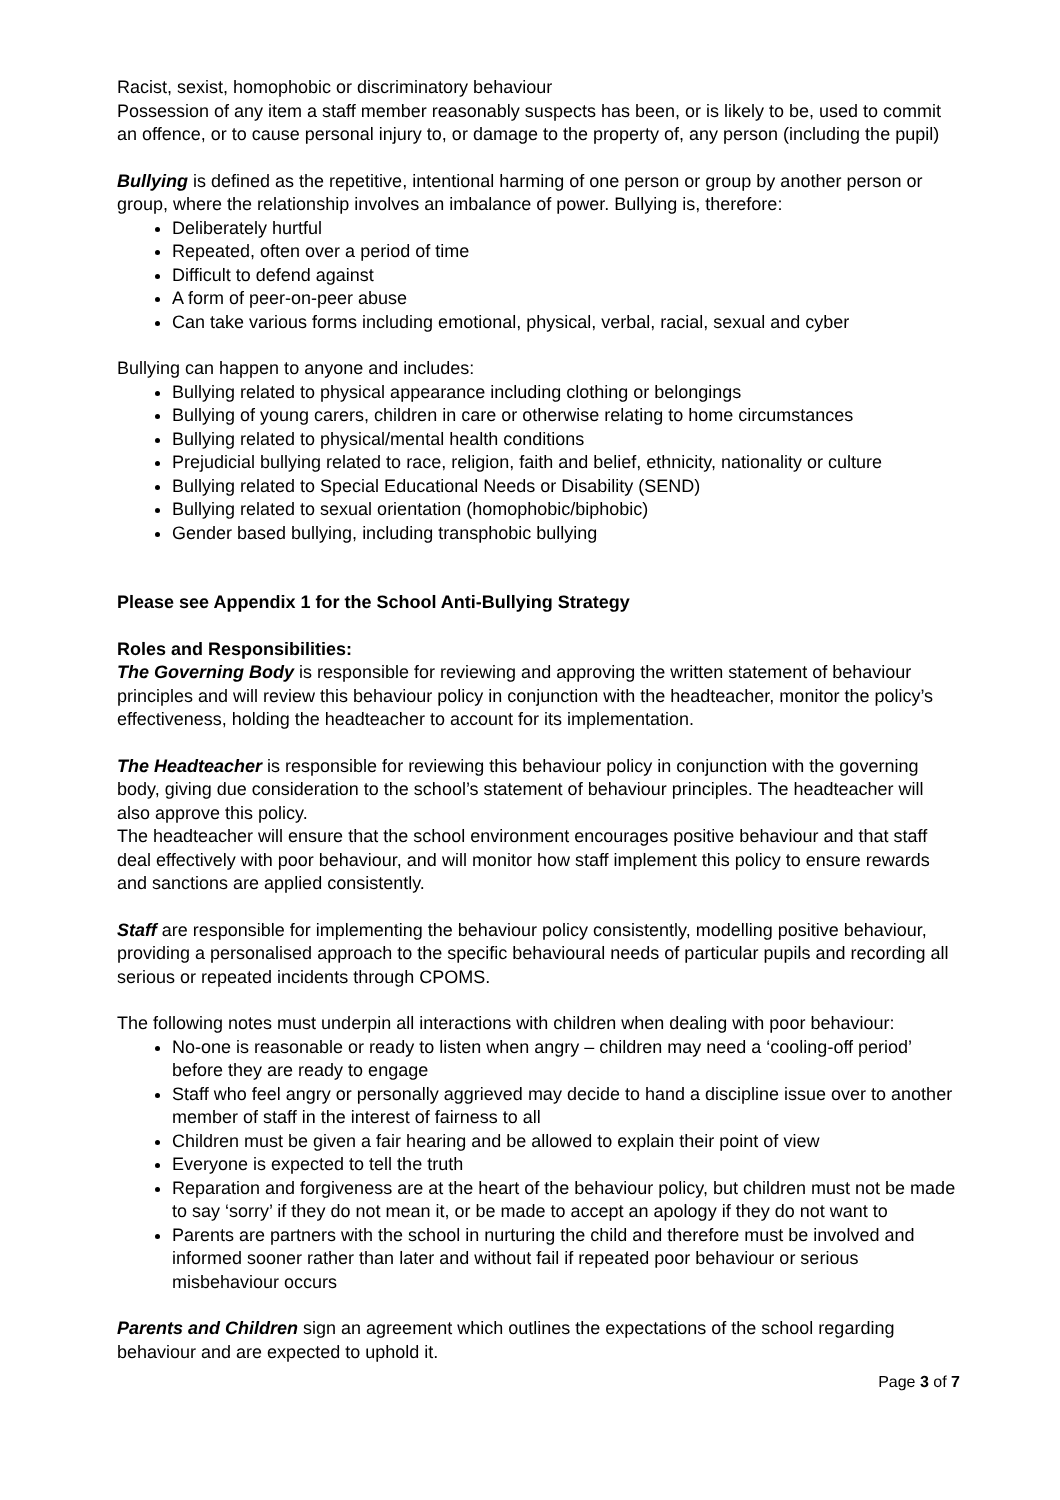Racist, sexist, homophobic or discriminatory behaviour
Possession of any item a staff member reasonably suspects has been, or is likely to be, used to commit an offence, or to cause personal injury to, or damage to the property of, any person (including the pupil)
Bullying is defined as the repetitive, intentional harming of one person or group by another person or group, where the relationship involves an imbalance of power. Bullying is, therefore:
Deliberately hurtful
Repeated, often over a period of time
Difficult to defend against
A form of peer-on-peer abuse
Can take various forms including emotional, physical, verbal, racial, sexual and cyber
Bullying can happen to anyone and includes:
Bullying related to physical appearance including clothing or belongings
Bullying of young carers, children in care or otherwise relating to home circumstances
Bullying related to physical/mental health conditions
Prejudicial bullying related to race, religion, faith and belief, ethnicity, nationality or culture
Bullying related to Special Educational Needs or Disability (SEND)
Bullying related to sexual orientation (homophobic/biphobic)
Gender based bullying, including transphobic bullying
Please see Appendix 1 for the School Anti-Bullying Strategy
Roles and Responsibilities:
The Governing Body is responsible for reviewing and approving the written statement of behaviour principles and will review this behaviour policy in conjunction with the headteacher, monitor the policy’s effectiveness, holding the headteacher to account for its implementation.
The Headteacher is responsible for reviewing this behaviour policy in conjunction with the governing body, giving due consideration to the school’s statement of behaviour principles. The headteacher will also approve this policy.
The headteacher will ensure that the school environment encourages positive behaviour and that staff deal effectively with poor behaviour, and will monitor how staff implement this policy to ensure rewards and sanctions are applied consistently.
Staff are responsible for implementing the behaviour policy consistently, modelling positive behaviour, providing a personalised approach to the specific behavioural needs of particular pupils and recording all serious or repeated incidents through CPOMS.
The following notes must underpin all interactions with children when dealing with poor behaviour:
No-one is reasonable or ready to listen when angry – children may need a ‘cooling-off period’ before they are ready to engage
Staff who feel angry or personally aggrieved may decide to hand a discipline issue over to another member of staff in the interest of fairness to all
Children must be given a fair hearing and be allowed to explain their point of view
Everyone is expected to tell the truth
Reparation and forgiveness are at the heart of the behaviour policy, but children must not be made to say ‘sorry’ if they do not mean it, or be made to accept an apology if they do not want to
Parents are partners with the school in nurturing the child and therefore must be involved and informed sooner rather than later and without fail if repeated poor behaviour or serious misbehaviour occurs
Parents and Children sign an agreement which outlines the expectations of the school regarding behaviour and are expected to uphold it.
Page 3 of 7